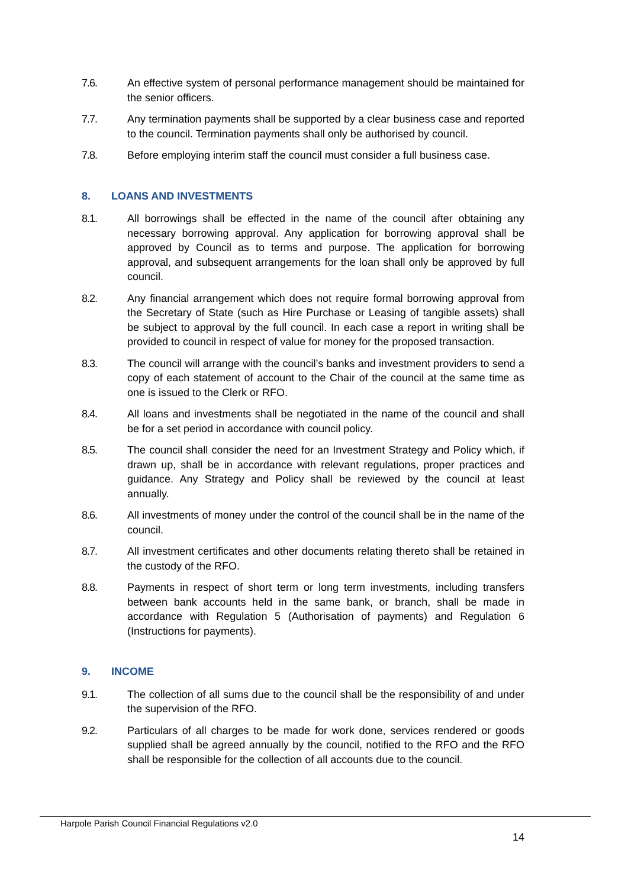7.6. An effective system of personal performance management should be maintained for the senior officers.
7.7. Any termination payments shall be supported by a clear business case and reported to the council. Termination payments shall only be authorised by council.
7.8. Before employing interim staff the council must consider a full business case.
8. LOANS AND INVESTMENTS
8.1. All borrowings shall be effected in the name of the council after obtaining any necessary borrowing approval. Any application for borrowing approval shall be approved by Council as to terms and purpose. The application for borrowing approval, and subsequent arrangements for the loan shall only be approved by full council.
8.2. Any financial arrangement which does not require formal borrowing approval from the Secretary of State (such as Hire Purchase or Leasing of tangible assets) shall be subject to approval by the full council. In each case a report in writing shall be provided to council in respect of value for money for the proposed transaction.
8.3. The council will arrange with the council’s banks and investment providers to send a copy of each statement of account to the Chair of the council at the same time as one is issued to the Clerk or RFO.
8.4. All loans and investments shall be negotiated in the name of the council and shall be for a set period in accordance with council policy.
8.5. The council shall consider the need for an Investment Strategy and Policy which, if drawn up, shall be in accordance with relevant regulations, proper practices and guidance. Any Strategy and Policy shall be reviewed by the council at least annually.
8.6. All investments of money under the control of the council shall be in the name of the council.
8.7. All investment certificates and other documents relating thereto shall be retained in the custody of the RFO.
8.8. Payments in respect of short term or long term investments, including transfers between bank accounts held in the same bank, or branch, shall be made in accordance with Regulation 5 (Authorisation of payments) and Regulation 6 (Instructions for payments).
9. INCOME
9.1. The collection of all sums due to the council shall be the responsibility of and under the supervision of the RFO.
9.2. Particulars of all charges to be made for work done, services rendered or goods supplied shall be agreed annually by the council, notified to the RFO and the RFO shall be responsible for the collection of all accounts due to the council.
Harpole Parish Council Financial Regulations v2.0
14